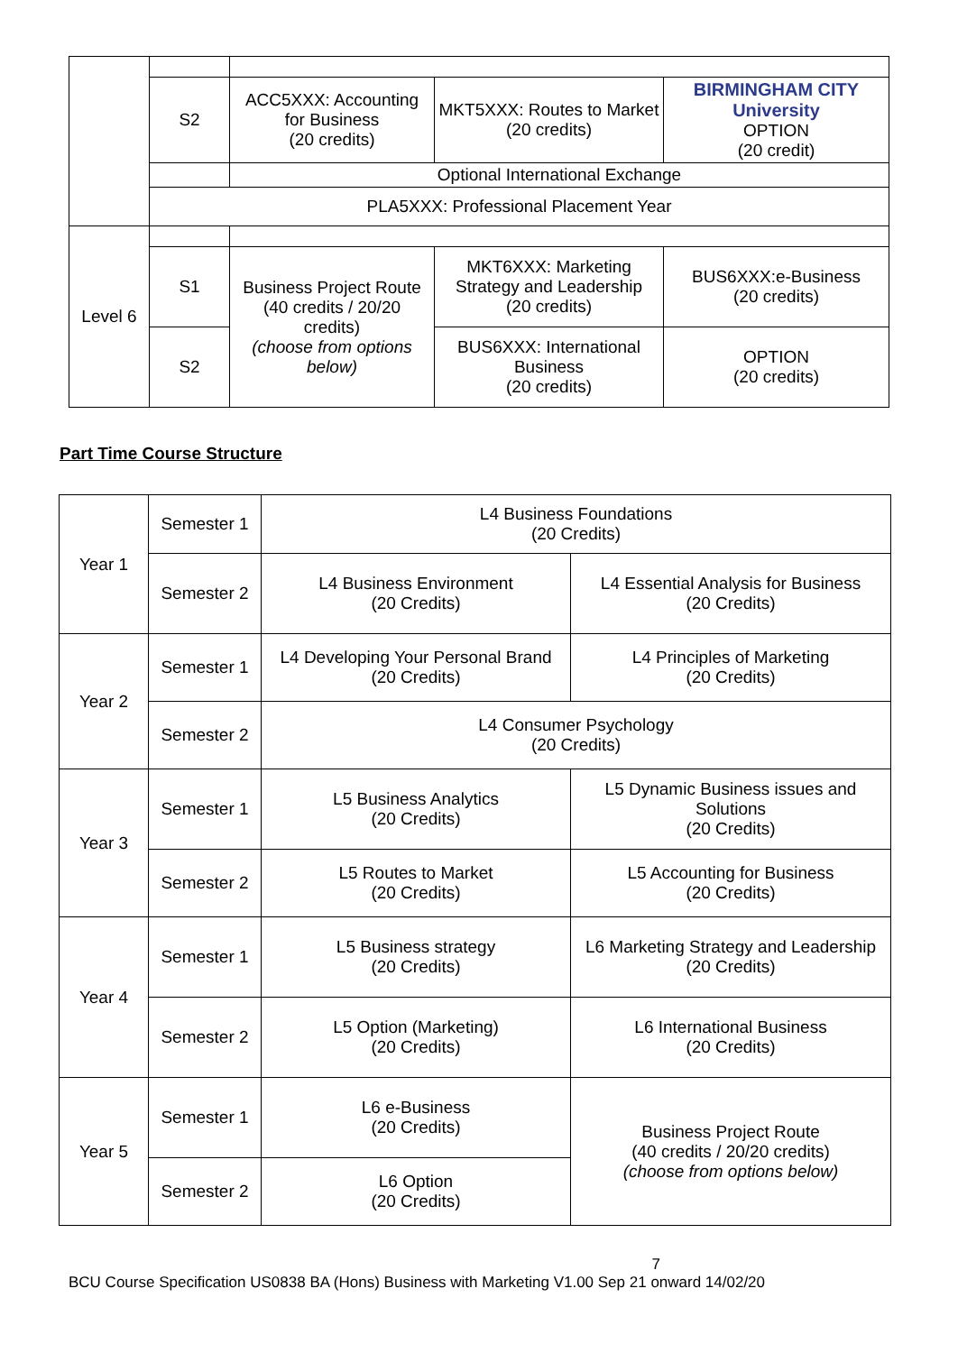| | S2 | ACC5XXX: Accounting for Business (20 credits) | MKT5XXX: Routes to Market (20 credits) | BIRMINGHAM CITY University OPTION (20 credit) |
| | | Optional International Exchange | | |
| | PLA5XXX: Professional Placement Year | | | |
| Level 6 | | | | |
| | S1 | Business Project Route (40 credits / 20/20 credits) (choose from options below) | MKT6XXX: Marketing Strategy and Leadership (20 credits) | BUS6XXX:e-Business (20 credits) |
| | S2 | | BUS6XXX: International Business (20 credits) | OPTION (20 credits) |
Part Time Course Structure
| Year 1 | Semester 1 | L4 Business Foundations (20 Credits) | |
| | Semester 2 | L4 Business Environment (20 Credits) | L4 Essential Analysis for Business (20 Credits) |
| Year 2 | Semester 1 | L4 Developing Your Personal Brand (20 Credits) | L4 Principles of Marketing (20 Credits) |
| | Semester 2 | L4 Consumer Psychology (20 Credits) | |
| Year 3 | Semester 1 | L5 Business Analytics (20 Credits) | L5 Dynamic Business issues and Solutions (20 Credits) |
| | Semester 2 | L5 Routes to Market (20 Credits) | L5 Accounting for Business (20 Credits) |
| Year 4 | Semester 1 | L5 Business strategy (20 Credits) | L6 Marketing Strategy and Leadership (20 Credits) |
| | Semester 2 | L5 Option (Marketing) (20 Credits) | L6 International Business (20 Credits) |
| Year 5 | Semester 1 | L6 e-Business (20 Credits) | Business Project Route (40 credits / 20/20 credits) (choose from options below) |
| | Semester 2 | L6 Option (20 Credits) | |
7
BCU Course Specification US0838 BA (Hons) Business with Marketing V1.00 Sep 21 onward 14/02/20